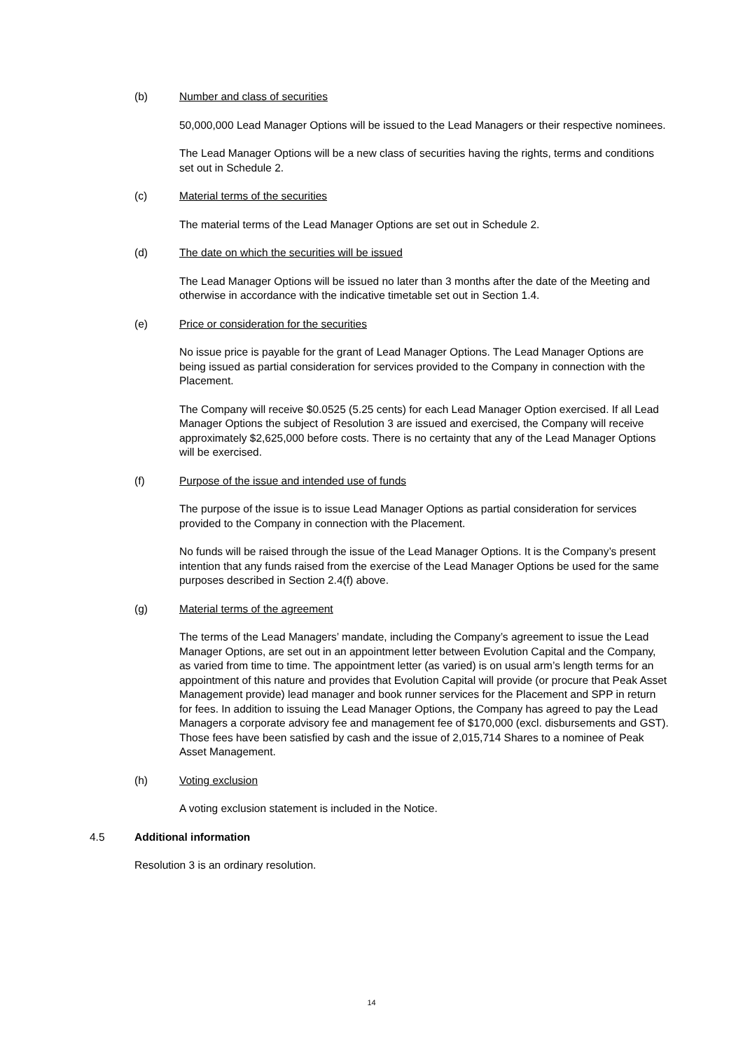(b) Number and class of securities
50,000,000 Lead Manager Options will be issued to the Lead Managers or their respective nominees.
The Lead Manager Options will be a new class of securities having the rights, terms and conditions set out in Schedule 2.
(c) Material terms of the securities
The material terms of the Lead Manager Options are set out in Schedule 2.
(d) The date on which the securities will be issued
The Lead Manager Options will be issued no later than 3 months after the date of the Meeting and otherwise in accordance with the indicative timetable set out in Section 1.4.
(e) Price or consideration for the securities
No issue price is payable for the grant of Lead Manager Options. The Lead Manager Options are being issued as partial consideration for services provided to the Company in connection with the Placement.
The Company will receive $0.0525 (5.25 cents) for each Lead Manager Option exercised. If all Lead Manager Options the subject of Resolution 3 are issued and exercised, the Company will receive approximately $2,625,000 before costs. There is no certainty that any of the Lead Manager Options will be exercised.
(f) Purpose of the issue and intended use of funds
The purpose of the issue is to issue Lead Manager Options as partial consideration for services provided to the Company in connection with the Placement.
No funds will be raised through the issue of the Lead Manager Options. It is the Company’s present intention that any funds raised from the exercise of the Lead Manager Options be used for the same purposes described in Section 2.4(f) above.
(g) Material terms of the agreement
The terms of the Lead Managers’ mandate, including the Company’s agreement to issue the Lead Manager Options, are set out in an appointment letter between Evolution Capital and the Company, as varied from time to time. The appointment letter (as varied) is on usual arm’s length terms for an appointment of this nature and provides that Evolution Capital will provide (or procure that Peak Asset Management provide) lead manager and book runner services for the Placement and SPP in return for fees. In addition to issuing the Lead Manager Options, the Company has agreed to pay the Lead Managers a corporate advisory fee and management fee of $170,000 (excl. disbursements and GST). Those fees have been satisfied by cash and the issue of 2,015,714 Shares to a nominee of Peak Asset Management.
(h) Voting exclusion
A voting exclusion statement is included in the Notice.
4.5 Additional information
Resolution 3 is an ordinary resolution.
14